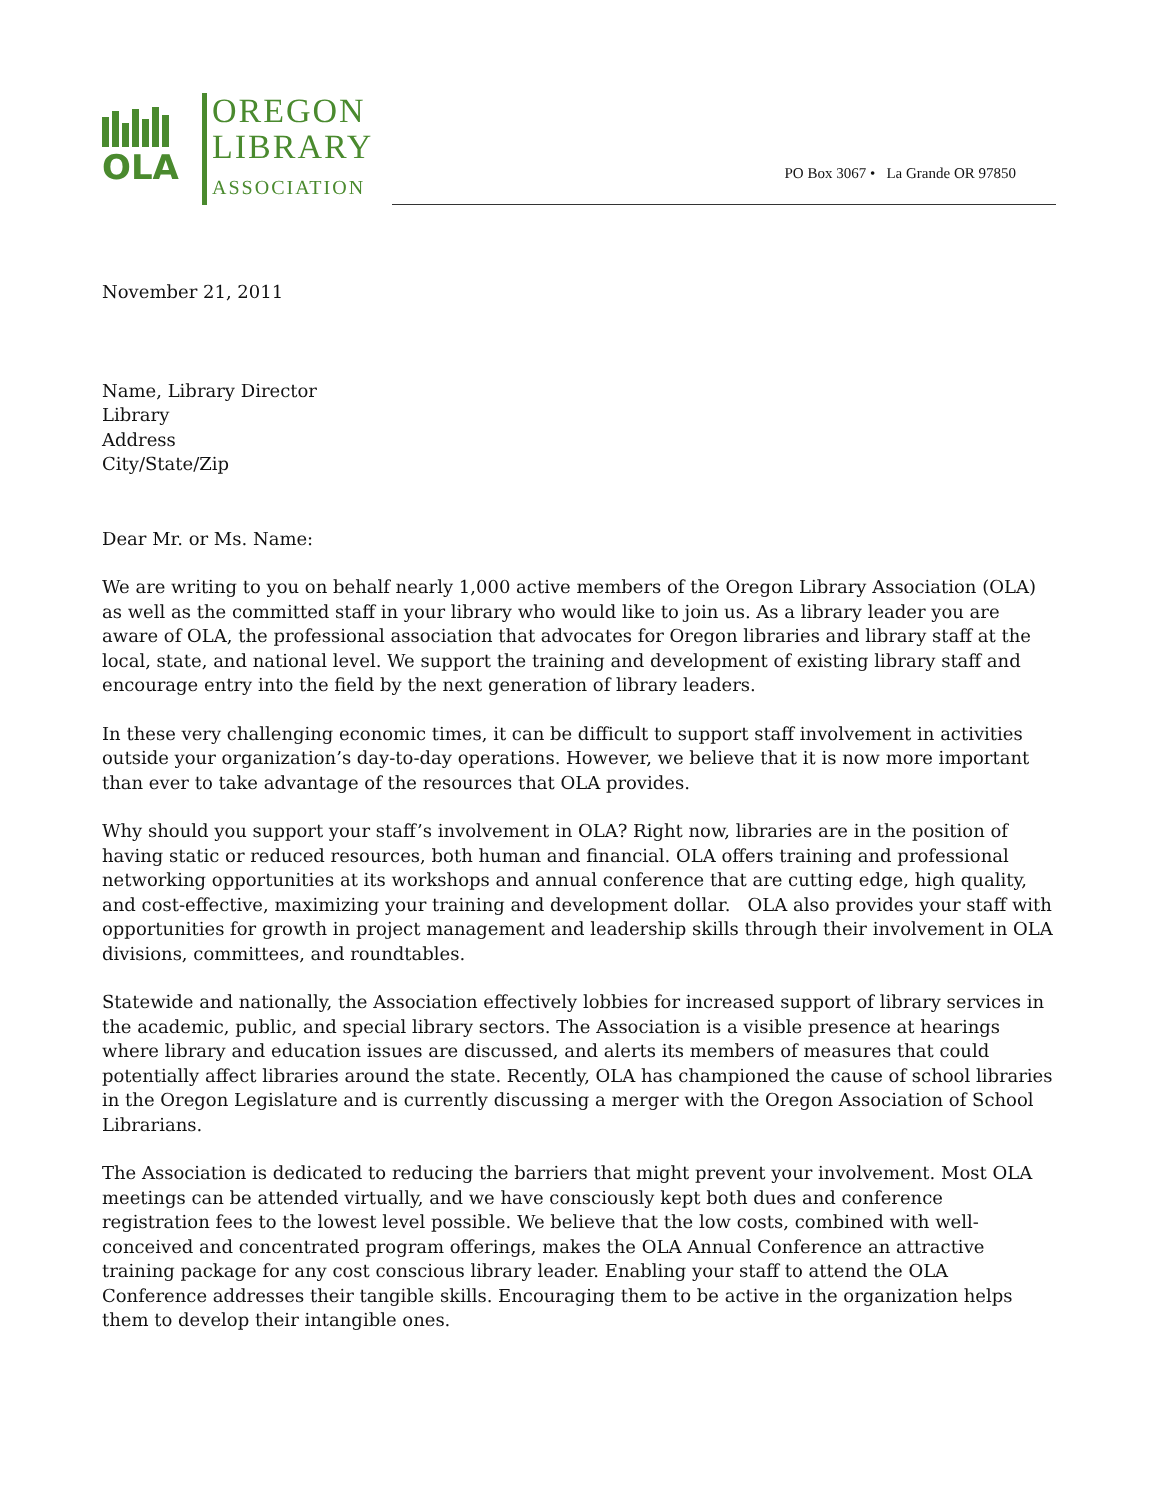OLA
OREGON
LIBRARY
ASSOCIATION
PO Box 3067 • La Grande OR 97850
November 21, 2011
Name, Library Director
Library
Address
City/State/Zip
Dear Mr. or Ms. Name:
We are writing to you on behalf nearly 1,000 active members of the Oregon Library Association (OLA) as well as the committed staff in your library who would like to join us. As a library leader you are aware of OLA, the professional association that advocates for Oregon libraries and library staff at the local, state, and national level. We support the training and development of existing library staff and encourage entry into the field by the next generation of library leaders.
In these very challenging economic times, it can be difficult to support staff involvement in activities outside your organization’s day-to-day operations. However, we believe that it is now more important than ever to take advantage of the resources that OLA provides.
Why should you support your staff’s involvement in OLA? Right now, libraries are in the position of having static or reduced resources, both human and financial. OLA offers training and professional networking opportunities at its workshops and annual conference that are cutting edge, high quality, and cost-effective, maximizing your training and development dollar. OLA also provides your staff with opportunities for growth in project management and leadership skills through their involvement in OLA divisions, committees, and roundtables.
Statewide and nationally, the Association effectively lobbies for increased support of library services in the academic, public, and special library sectors. The Association is a visible presence at hearings where library and education issues are discussed, and alerts its members of measures that could potentially affect libraries around the state. Recently, OLA has championed the cause of school libraries in the Oregon Legislature and is currently discussing a merger with the Oregon Association of School Librarians.
The Association is dedicated to reducing the barriers that might prevent your involvement. Most OLA meetings can be attended virtually, and we have consciously kept both dues and conference registration fees to the lowest level possible. We believe that the low costs, combined with well-conceived and concentrated program offerings, makes the OLA Annual Conference an attractive training package for any cost conscious library leader. Enabling your staff to attend the OLA Conference addresses their tangible skills. Encouraging them to be active in the organization helps them to develop their intangible ones.